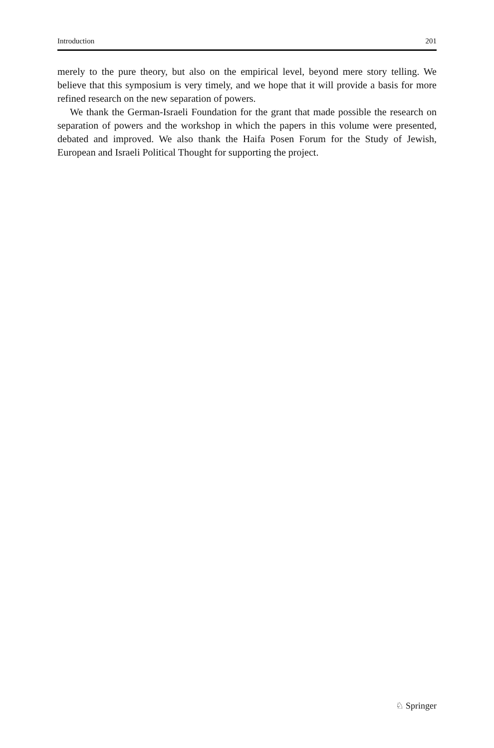Introduction 201
merely to the pure theory, but also on the empirical level, beyond mere story telling. We believe that this symposium is very timely, and we hope that it will provide a basis for more refined research on the new separation of powers.
We thank the German-Israeli Foundation for the grant that made possible the research on separation of powers and the workshop in which the papers in this volume were presented, debated and improved. We also thank the Haifa Posen Forum for the Study of Jewish, European and Israeli Political Thought for supporting the project.
♘ Springer